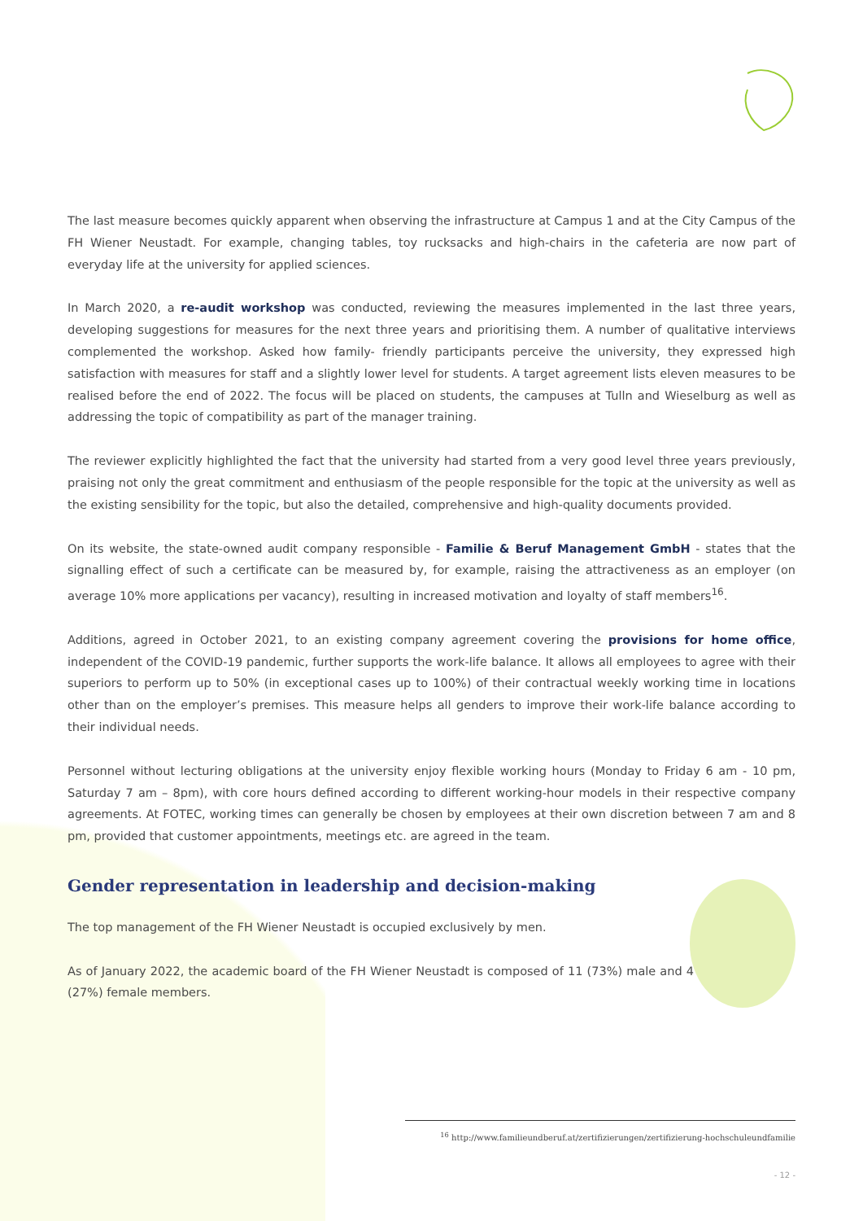The last measure becomes quickly apparent when observing the infrastructure at Campus 1 and at the City Campus of the FH Wiener Neustadt. For example, changing tables, toy rucksacks and high-chairs in the cafeteria are now part of everyday life at the university for applied sciences.
In March 2020, a re-audit workshop was conducted, reviewing the measures implemented in the last three years, developing suggestions for measures for the next three years and prioritising them. A number of qualitative interviews complemented the workshop. Asked how family- friendly participants perceive the university, they expressed high satisfaction with measures for staff and a slightly lower level for students. A target agreement lists eleven measures to be realised before the end of 2022. The focus will be placed on students, the campuses at Tulln and Wieselburg as well as addressing the topic of compatibility as part of the manager training.
The reviewer explicitly highlighted the fact that the university had started from a very good level three years previously, praising not only the great commitment and enthusiasm of the people responsible for the topic at the university as well as the existing sensibility for the topic, but also the detailed, comprehensive and high-quality documents provided.
On its website, the state-owned audit company responsible - Familie & Beruf Management GmbH - states that the signalling effect of such a certificate can be measured by, for example, raising the attractiveness as an employer (on average 10% more applications per vacancy), resulting in increased motivation and loyalty of staff members<sup>16</sup>.
Additions, agreed in October 2021, to an existing company agreement covering the provisions for home office, independent of the COVID-19 pandemic, further supports the work-life balance. It allows all employees to agree with their superiors to perform up to 50% (in exceptional cases up to 100%) of their contractual weekly working time in locations other than on the employer’s premises. This measure helps all genders to improve their work-life balance according to their individual needs.
Personnel without lecturing obligations at the university enjoy flexible working hours (Monday to Friday 6 am - 10 pm, Saturday 7 am – 8pm), with core hours defined according to different working-hour models in their respective company agreements. At FOTEC, working times can generally be chosen by employees at their own discretion between 7 am and 8 pm, provided that customer appointments, meetings etc. are agreed in the team.
Gender representation in leadership and decision-making
The top management of the FH Wiener Neustadt is occupied exclusively by men.
As of January 2022, the academic board of the FH Wiener Neustadt is composed of 11 (73%) male and 4 (27%) female members.
<sup>16</sup> http://www.familieundberuf.at/zertifizierungen/zertifizierung-hochschuleundfamilie
- 12 -